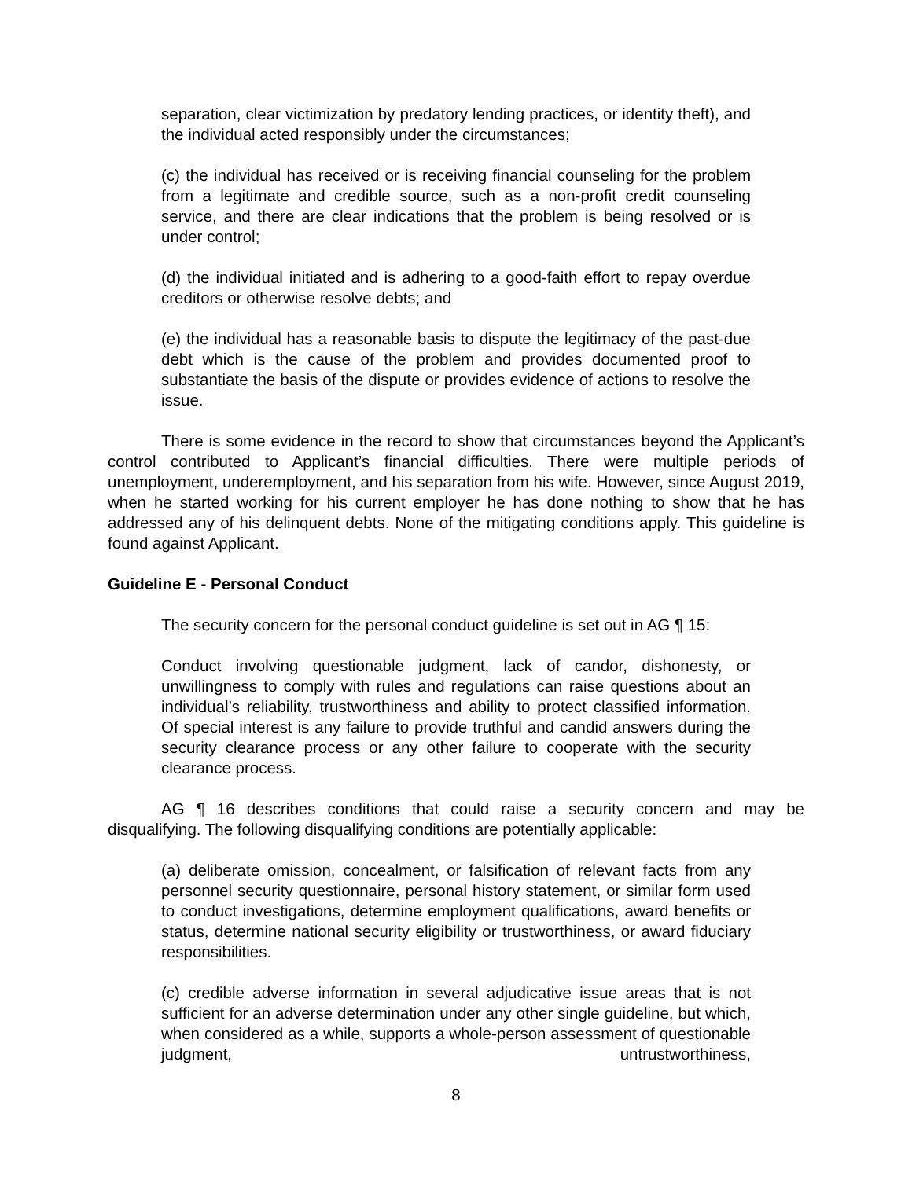separation, clear victimization by predatory lending practices, or identity theft), and the individual acted responsibly under the circumstances;
(c) the individual has received or is receiving financial counseling for the problem from a legitimate and credible source, such as a non-profit credit counseling service, and there are clear indications that the problem is being resolved or is under control;
(d) the individual initiated and is adhering to a good-faith effort to repay overdue creditors or otherwise resolve debts; and
(e) the individual has a reasonable basis to dispute the legitimacy of the past-due debt which is the cause of the problem and provides documented proof to substantiate the basis of the dispute or provides evidence of actions to resolve the issue.
There is some evidence in the record to show that circumstances beyond the Applicant’s control contributed to Applicant’s financial difficulties. There were multiple periods of unemployment, underemployment, and his separation from his wife. However, since August 2019, when he started working for his current employer he has done nothing to show that he has addressed any of his delinquent debts. None of the mitigating conditions apply. This guideline is found against Applicant.
Guideline E - Personal Conduct
The security concern for the personal conduct guideline is set out in AG ¶ 15:
Conduct involving questionable judgment, lack of candor, dishonesty, or unwillingness to comply with rules and regulations can raise questions about an individual’s reliability, trustworthiness and ability to protect classified information. Of special interest is any failure to provide truthful and candid answers during the security clearance process or any other failure to cooperate with the security clearance process.
AG ¶ 16 describes conditions that could raise a security concern and may be disqualifying. The following disqualifying conditions are potentially applicable:
(a) deliberate omission, concealment, or falsification of relevant facts from any personnel security questionnaire, personal history statement, or similar form used to conduct investigations, determine employment qualifications, award benefits or status, determine national security eligibility or trustworthiness, or award fiduciary responsibilities.
(c) credible adverse information in several adjudicative issue areas that is not sufficient for an adverse determination under any other single guideline, but which, when considered as a while, supports a whole-person assessment of questionable judgment, untrustworthiness,
8